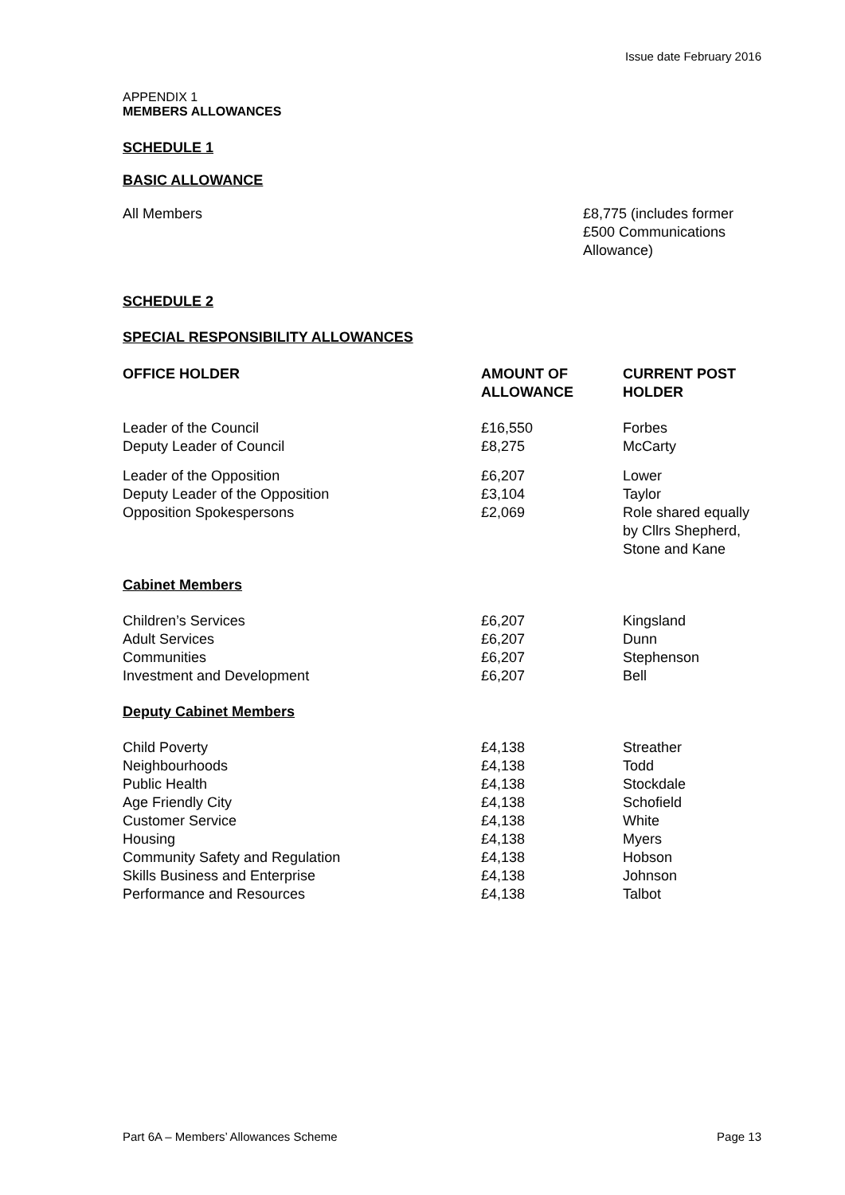Issue date February 2016
APPENDIX 1
MEMBERS ALLOWANCES
SCHEDULE 1
BASIC ALLOWANCE
| All Members | £8,775 (includes former £500 Communications Allowance) |
SCHEDULE 2
SPECIAL RESPONSIBILITY ALLOWANCES
| OFFICE HOLDER | AMOUNT OF ALLOWANCE | CURRENT POST HOLDER |
| --- | --- | --- |
| Leader of the Council | £16,550 | Forbes |
| Deputy Leader of Council | £8,275 | McCarty |
| Leader of the Opposition | £6,207 | Lower |
| Deputy Leader of the Opposition | £3,104 | Taylor |
| Opposition Spokespersons | £2,069 | Role shared equally by Cllrs Shepherd, Stone and Kane |
| Cabinet Members | | |
| Children’s Services | £6,207 | Kingsland |
| Adult Services | £6,207 | Dunn |
| Communities | £6,207 | Stephenson |
| Investment and Development | £6,207 | Bell |
| Deputy Cabinet Members | | |
| Child Poverty | £4,138 | Streather |
| Neighbourhoods | £4,138 | Todd |
| Public Health | £4,138 | Stockdale |
| Age Friendly City | £4,138 | Schofield |
| Customer Service | £4,138 | White |
| Housing | £4,138 | Myers |
| Community Safety and Regulation | £4,138 | Hobson |
| Skills Business and Enterprise | £4,138 | Johnson |
| Performance and Resources | £4,138 | Talbot |
Part 6A – Members’ Allowances Scheme Page 13